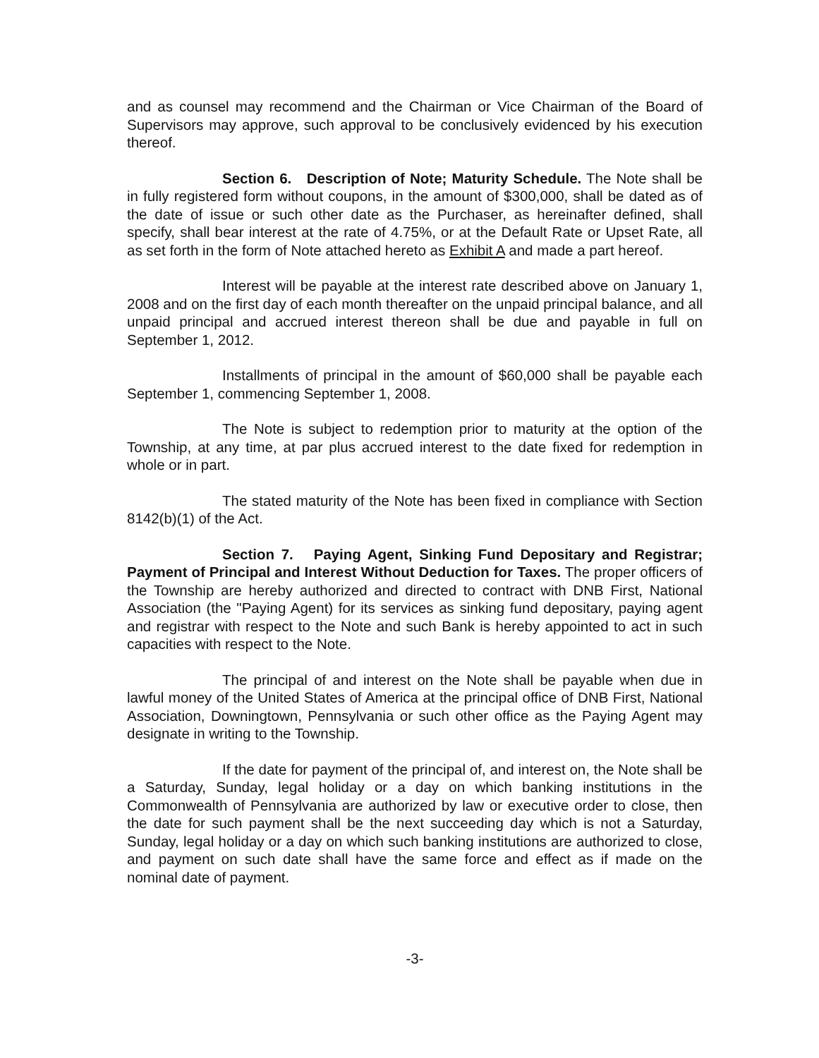and as counsel may recommend and the Chairman or Vice Chairman of the Board of Supervisors may approve, such approval to be conclusively evidenced by his execution thereof.
Section 6. Description of Note; Maturity Schedule. The Note shall be in fully registered form without coupons, in the amount of $300,000, shall be dated as of the date of issue or such other date as the Purchaser, as hereinafter defined, shall specify, shall bear interest at the rate of 4.75%, or at the Default Rate or Upset Rate, all as set forth in the form of Note attached hereto as Exhibit A and made a part hereof.
Interest will be payable at the interest rate described above on January 1, 2008 and on the first day of each month thereafter on the unpaid principal balance, and all unpaid principal and accrued interest thereon shall be due and payable in full on September 1, 2012.
Installments of principal in the amount of $60,000 shall be payable each September 1, commencing September 1, 2008.
The Note is subject to redemption prior to maturity at the option of the Township, at any time, at par plus accrued interest to the date fixed for redemption in whole or in part.
The stated maturity of the Note has been fixed in compliance with Section 8142(b)(1) of the Act.
Section 7. Paying Agent, Sinking Fund Depositary and Registrar; Payment of Principal and Interest Without Deduction for Taxes. The proper officers of the Township are hereby authorized and directed to contract with DNB First, National Association (the "Paying Agent) for its services as sinking fund depositary, paying agent and registrar with respect to the Note and such Bank is hereby appointed to act in such capacities with respect to the Note.
The principal of and interest on the Note shall be payable when due in lawful money of the United States of America at the principal office of DNB First, National Association, Downingtown, Pennsylvania or such other office as the Paying Agent may designate in writing to the Township.
If the date for payment of the principal of, and interest on, the Note shall be a Saturday, Sunday, legal holiday or a day on which banking institutions in the Commonwealth of Pennsylvania are authorized by law or executive order to close, then the date for such payment shall be the next succeeding day which is not a Saturday, Sunday, legal holiday or a day on which such banking institutions are authorized to close, and payment on such date shall have the same force and effect as if made on the nominal date of payment.
-3-